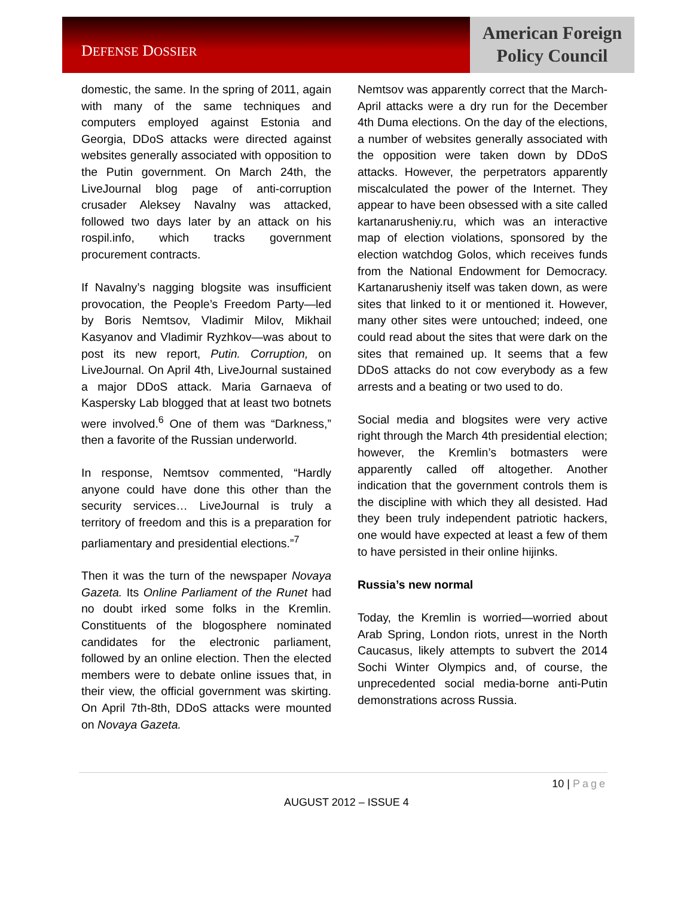DEFENSE DOSSIER
American Foreign
Policy Council
domestic, the same. In the spring of 2011, again with many of the same techniques and computers employed against Estonia and Georgia, DDoS attacks were directed against websites generally associated with opposition to the Putin government. On March 24th, the LiveJournal blog page of anti-corruption crusader Aleksey Navalny was attacked, followed two days later by an attack on his rospil.info, which tracks government procurement contracts.
If Navalny’s nagging blogsite was insufficient provocation, the People’s Freedom Party—led by Boris Nemtsov, Vladimir Milov, Mikhail Kasyanov and Vladimir Ryzhkov—was about to post its new report, Putin. Corruption, on LiveJournal. On April 4th, LiveJournal sustained a major DDoS attack. Maria Garnaeva of Kaspersky Lab blogged that at least two botnets were involved.<sup>6</sup> One of them was “Darkness,” then a favorite of the Russian underworld.
In response, Nemtsov commented, “Hardly anyone could have done this other than the security services… LiveJournal is truly a territory of freedom and this is a preparation for parliamentary and presidential elections.”<sup>7</sup>
Then it was the turn of the newspaper Novaya Gazeta. Its Online Parliament of the Runet had no doubt irked some folks in the Kremlin. Constituents of the blogosphere nominated candidates for the electronic parliament, followed by an online election. Then the elected members were to debate online issues that, in their view, the official government was skirting. On April 7th-8th, DDoS attacks were mounted on Novaya Gazeta.
Nemtsov was apparently correct that the March-April attacks were a dry run for the December 4th Duma elections. On the day of the elections, a number of websites generally associated with the opposition were taken down by DDoS attacks. However, the perpetrators apparently miscalculated the power of the Internet. They appear to have been obsessed with a site called kartanarusheniy.ru, which was an interactive map of election violations, sponsored by the election watchdog Golos, which receives funds from the National Endowment for Democracy. Kartanarusheniy itself was taken down, as were sites that linked to it or mentioned it. However, many other sites were untouched; indeed, one could read about the sites that were dark on the sites that remained up. It seems that a few DDoS attacks do not cow everybody as a few arrests and a beating or two used to do.
Social media and blogsites were very active right through the March 4th presidential election; however, the Kremlin’s botmasters were apparently called off altogether. Another indication that the government controls them is the discipline with which they all desisted. Had they been truly independent patriotic hackers, one would have expected at least a few of them to have persisted in their online hijinks.
Russia’s new normal
Today, the Kremlin is worried—worried about Arab Spring, London riots, unrest in the North Caucasus, likely attempts to subvert the 2014 Sochi Winter Olympics and, of course, the unprecedented social media-borne anti-Putin demonstrations across Russia.
10 | Page
AUGUST 2012 – ISSUE 4